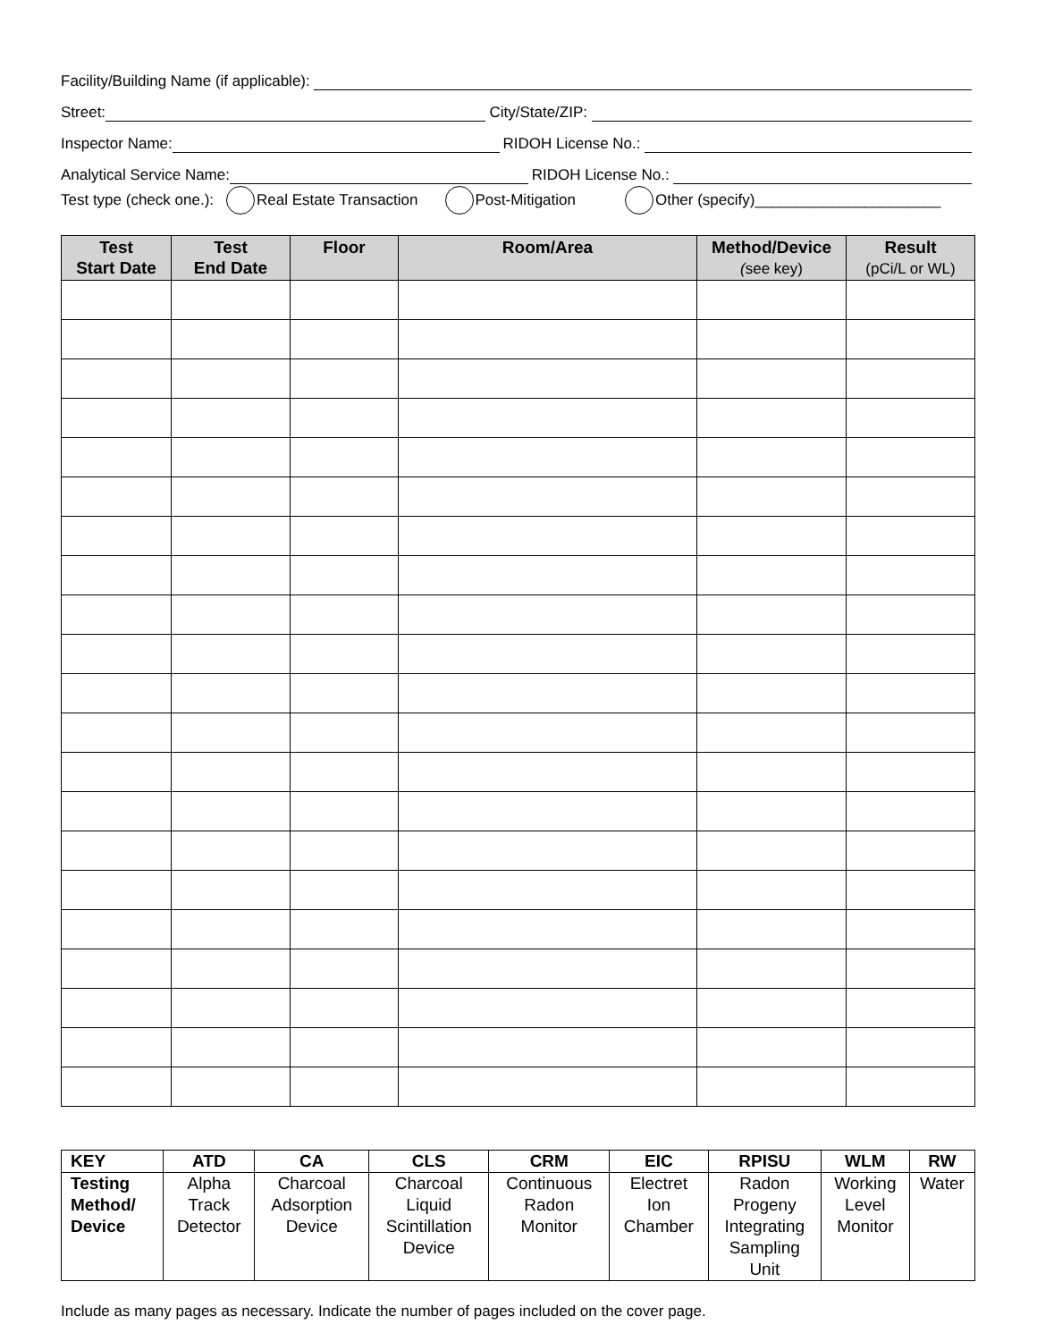Facility/Building Name (if applicable):
Street: City/State/ZIP:
Inspector Name: RIDOH License No.:
Analytical Service Name: RIDOH License No.:
Test type (check one.): Real Estate Transaction Post-Mitigation Other (specify)______________________
| Test Start Date | Test End Date | Floor | Room/Area | Method/Device ( see key) | Result (pCi/L or WL) |
| --- | --- | --- | --- | --- | --- |
| KEY | ATD | CA | CLS | CRM | EIC | RPISU | WLM | RW |
| --- | --- | --- | --- | --- | --- | --- | --- | --- |
| Testing Method/ Device | Alpha Track Detector | Charcoal Adsorption Device | Charcoal Liquid Scintillation Device | Continuous Radon Monitor | Electret Ion Chamber | Radon Progeny Integrating Sampling Unit | Working Level Monitor | Water |
Include as many pages as necessary. Indicate the number of pages included on the cover page.